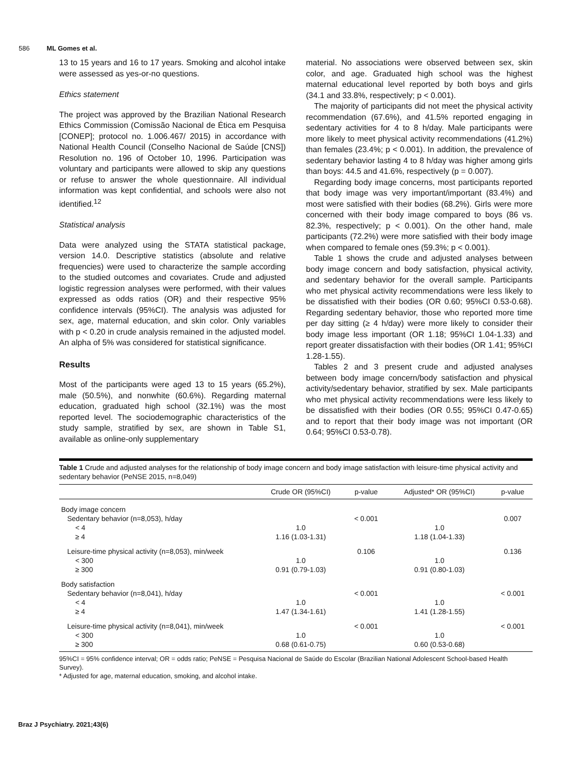586 ML Gomes et al.
13 to 15 years and 16 to 17 years. Smoking and alcohol intake were assessed as yes-or-no questions.
Ethics statement
The project was approved by the Brazilian National Research Ethics Commission (Comissão Nacional de Ética em Pesquisa [CONEP]; protocol no. 1.006.467/ 2015) in accordance with National Health Council (Conselho Nacional de Saúde [CNS]) Resolution no. 196 of October 10, 1996. Participation was voluntary and participants were allowed to skip any questions or refuse to answer the whole questionnaire. All individual information was kept confidential, and schools were also not identified.<sup>12</sup>
Statistical analysis
Data were analyzed using the STATA statistical package, version 14.0. Descriptive statistics (absolute and relative frequencies) were used to characterize the sample according to the studied outcomes and covariates. Crude and adjusted logistic regression analyses were performed, with their values expressed as odds ratios (OR) and their respective 95% confidence intervals (95%CI). The analysis was adjusted for sex, age, maternal education, and skin color. Only variables with p < 0.20 in crude analysis remained in the adjusted model. An alpha of 5% was considered for statistical significance.
Results
Most of the participants were aged 13 to 15 years (65.2%), male (50.5%), and nonwhite (60.6%). Regarding maternal education, graduated high school (32.1%) was the most reported level. The sociodemographic characteristics of the study sample, stratified by sex, are shown in Table S1, available as online-only supplementary
material. No associations were observed between sex, skin color, and age. Graduated high school was the highest maternal educational level reported by both boys and girls (34.1 and 33.8%, respectively; p < 0.001).
The majority of participants did not meet the physical activity recommendation (67.6%), and 41.5% reported engaging in sedentary activities for 4 to 8 h/day. Male participants were more likely to meet physical activity recommendations (41.2%) than females (23.4%; p < 0.001). In addition, the prevalence of sedentary behavior lasting 4 to 8 h/day was higher among girls than boys: 44.5 and 41.6%, respectively (p = 0.007).
Regarding body image concerns, most participants reported that body image was very important/important (83.4%) and most were satisfied with their bodies (68.2%). Girls were more concerned with their body image compared to boys (86 vs. 82.3%, respectively; p < 0.001). On the other hand, male participants (72.2%) were more satisfied with their body image when compared to female ones (59.3%; p < 0.001).
Table 1 shows the crude and adjusted analyses between body image concern and body satisfaction, physical activity, and sedentary behavior for the overall sample. Participants who met physical activity recommendations were less likely to be dissatisfied with their bodies (OR 0.60; 95%CI 0.53-0.68). Regarding sedentary behavior, those who reported more time per day sitting (≥ 4 h/day) were more likely to consider their body image less important (OR 1.18; 95%CI 1.04-1.33) and report greater dissatisfaction with their bodies (OR 1.41; 95%CI 1.28-1.55).
Tables 2 and 3 present crude and adjusted analyses between body image concern/body satisfaction and physical activity/sedentary behavior, stratified by sex. Male participants who met physical activity recommendations were less likely to be dissatisfied with their bodies (OR 0.55; 95%CI 0.47-0.65) and to report that their body image was not important (OR 0.64; 95%CI 0.53-0.78).
Table 1 Crude and adjusted analyses for the relationship of body image concern and body image satisfaction with leisure-time physical activity and sedentary behavior (PeNSE 2015, n=8,049)
| | Crude OR (95%CI) | p-value | Adjusted* OR (95%CI) | p-value |
| --- | --- | --- | --- | --- |
| Body image concern | | | | |
| Sedentary behavior (n=8,053), h/day | | < 0.001 | | 0.007 |
| < 4 | 1.0 | | 1.0 | |
| ≥ 4 | 1.16 (1.03-1.31) | | 1.18 (1.04-1.33) | |
| Leisure-time physical activity (n=8,053), min/week | | 0.106 | | 0.136 |
| < 300 | 1.0 | | 1.0 | |
| ≥ 300 | 0.91 (0.79-1.03) | | 0.91 (0.80-1.03) | |
| Body satisfaction | | | | |
| Sedentary behavior (n=8,041), h/day | | < 0.001 | | < 0.001 |
| < 4 | 1.0 | | 1.0 | |
| ≥ 4 | 1.47 (1.34-1.61) | | 1.41 (1.28-1.55) | |
| Leisure-time physical activity (n=8,041), min/week | | < 0.001 | | < 0.001 |
| < 300 | 1.0 | | 1.0 | |
| ≥ 300 | 0.68 (0.61-0.75) | | 0.60 (0.53-0.68) | |
95%CI = 95% confidence interval; OR = odds ratio; PeNSE = Pesquisa Nacional de Saúde do Escolar (Brazilian National Adolescent School-based Health Survey).
* Adjusted for age, maternal education, smoking, and alcohol intake.
Braz J Psychiatry. 2021;43(6)